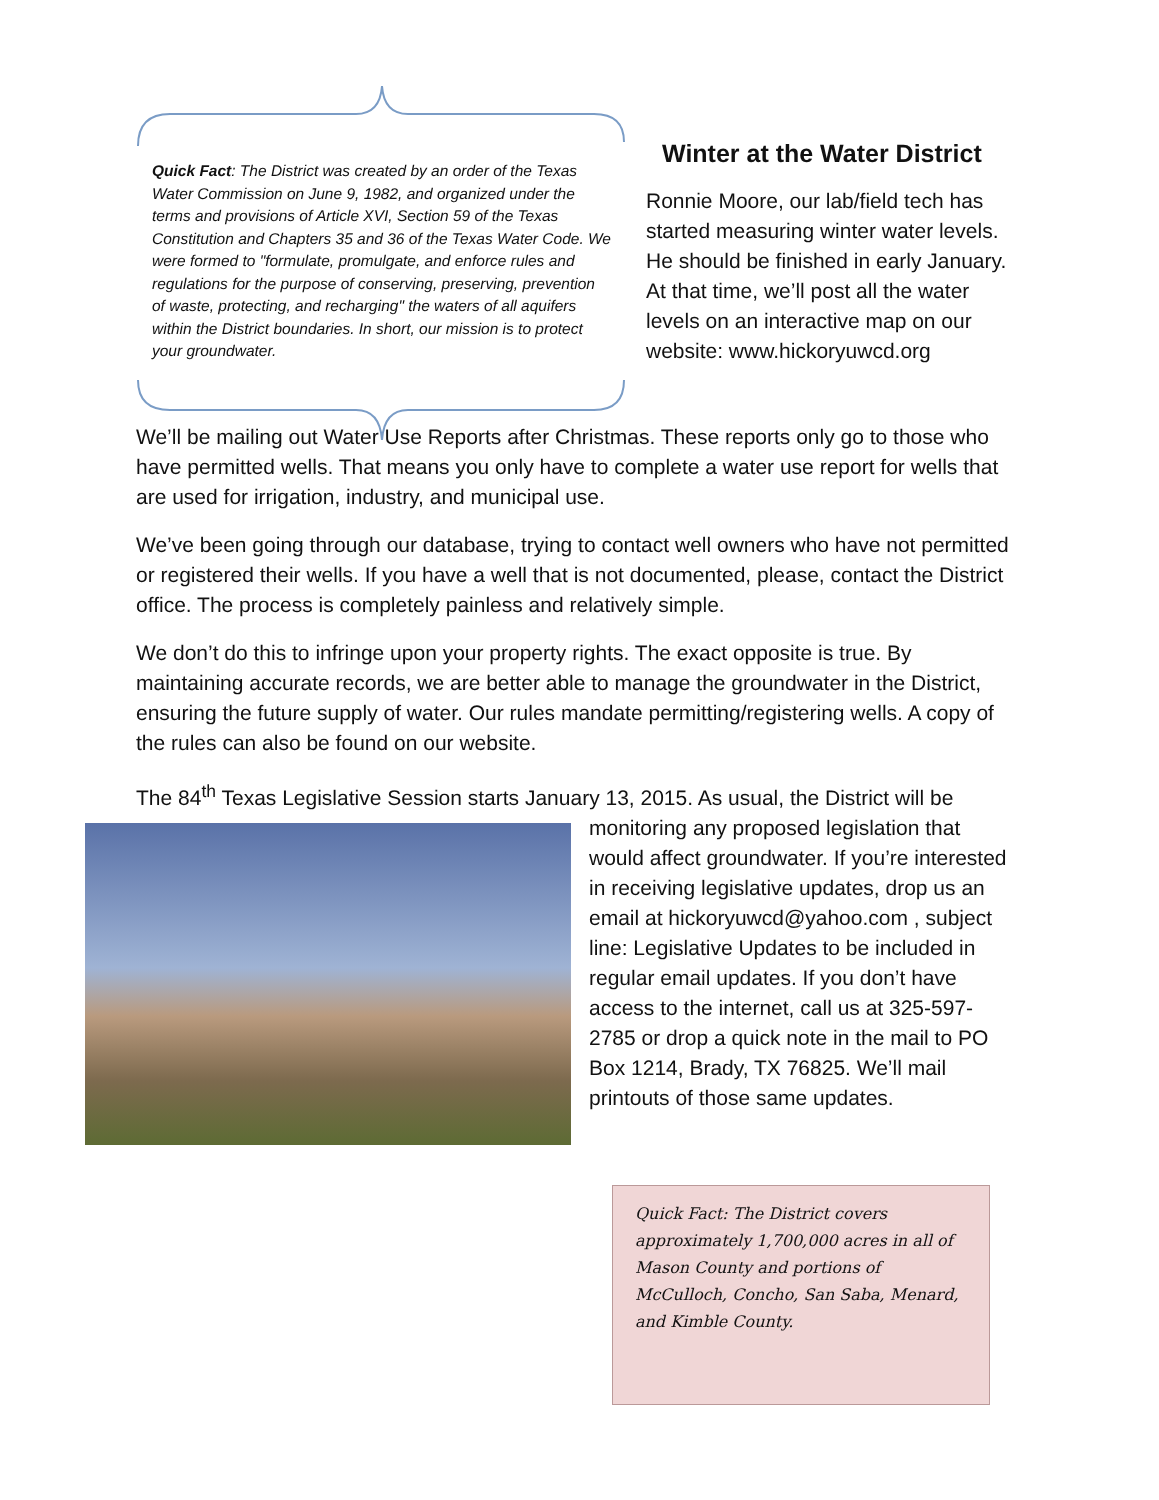Quick Fact: The District was created by an order of the Texas Water Commission on June 9, 1982, and organized under the terms and provisions of Article XVI, Section 59 of the Texas Constitution and Chapters 35 and 36 of the Texas Water Code. We were formed to "formulate, promulgate, and enforce rules and regulations for the purpose of conserving, preserving, prevention of waste, protecting, and recharging" the waters of all aquifers within the District boundaries. In short, our mission is to protect your groundwater.
Winter at the Water District
Ronnie Moore, our lab/field tech has started measuring winter water levels. He should be finished in early January. At that time, we’ll post all the water levels on an interactive map on our website: www.hickoryuwcd.org
We’ll be mailing out Water Use Reports after Christmas. These reports only go to those who have permitted wells. That means you only have to complete a water use report for wells that are used for irrigation, industry, and municipal use.
We’ve been going through our database, trying to contact well owners who have not permitted or registered their wells. If you have a well that is not documented, please, contact the District office. The process is completely painless and relatively simple.
We don’t do this to infringe upon your property rights. The exact opposite is true. By maintaining accurate records, we are better able to manage the groundwater in the District, ensuring the future supply of water. Our rules mandate permitting/registering wells. A copy of the rules can also be found on our website.
The 84<sup>th</sup> Texas Legislative Session starts January 13, 2015. As usual, the District will be
monitoring any proposed legislation that would affect groundwater. If you’re interested in receiving legislative updates, drop us an email at hickoryuwcd@yahoo.com , subject line: Legislative Updates to be included in regular email updates. If you don’t have access to the internet, call us at 325-597-2785 or drop a quick note in the mail to PO Box 1214, Brady, TX 76825. We’ll mail printouts of those same updates.
Quick Fact: The District covers approximately 1,700,000 acres in all of Mason County and portions of McCulloch, Concho, San Saba, Menard, and Kimble County.